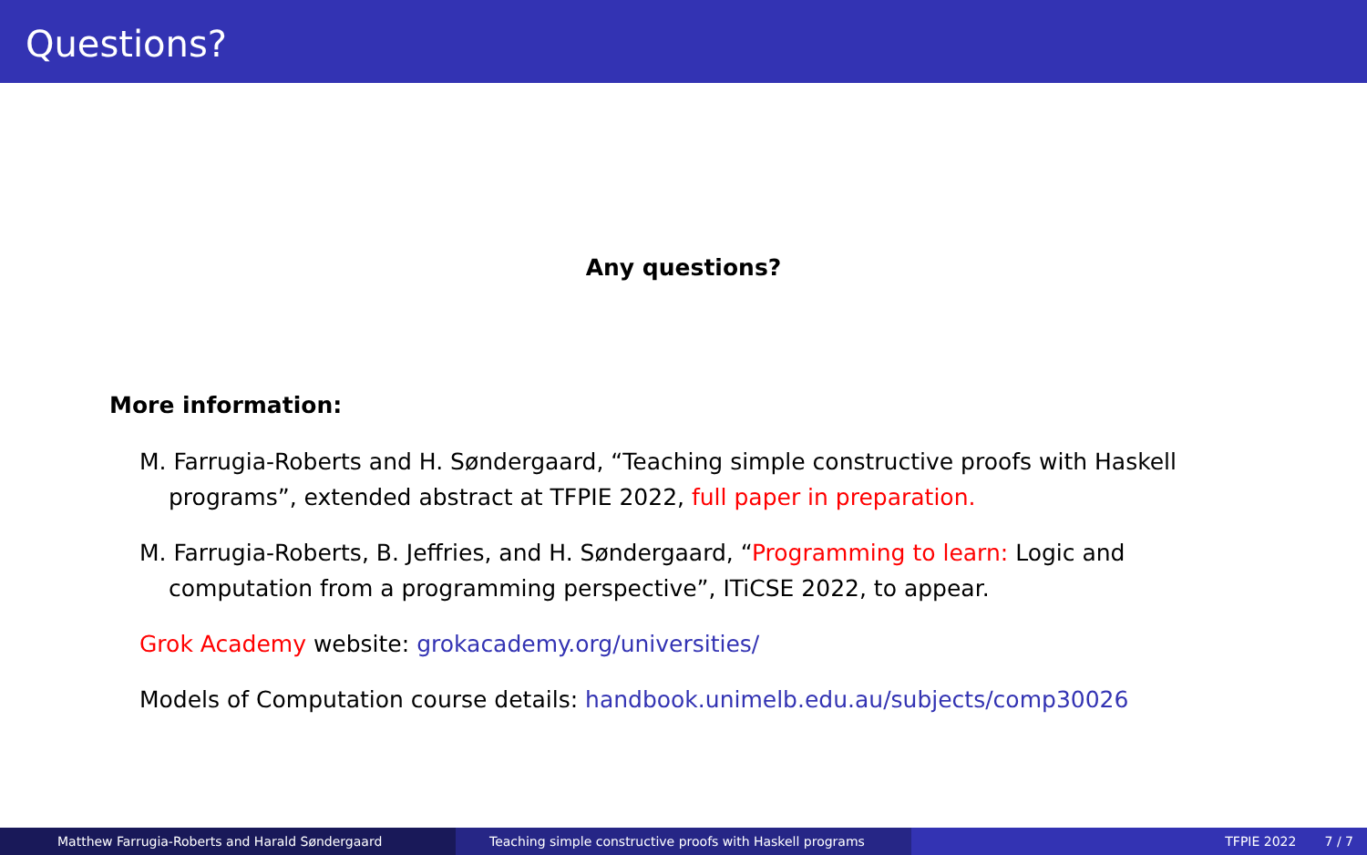Questions?
Any questions?
More information:
M. Farrugia-Roberts and H. Søndergaard, “Teaching simple constructive proofs with Haskell programs”, extended abstract at TFPIE 2022, full paper in preparation.
M. Farrugia-Roberts, B. Jeffries, and H. Søndergaard, “Programming to learn: Logic and computation from a programming perspective”, ITiCSE 2022, to appear.
Grok Academy website: grokacademy.org/universities/
Models of Computation course details: handbook.unimelb.edu.au/subjects/comp30026
Matthew Farrugia-Roberts and Harald Søndergaard Teaching simple constructive proofs with Haskell programs TFPIE 2022 7 / 7